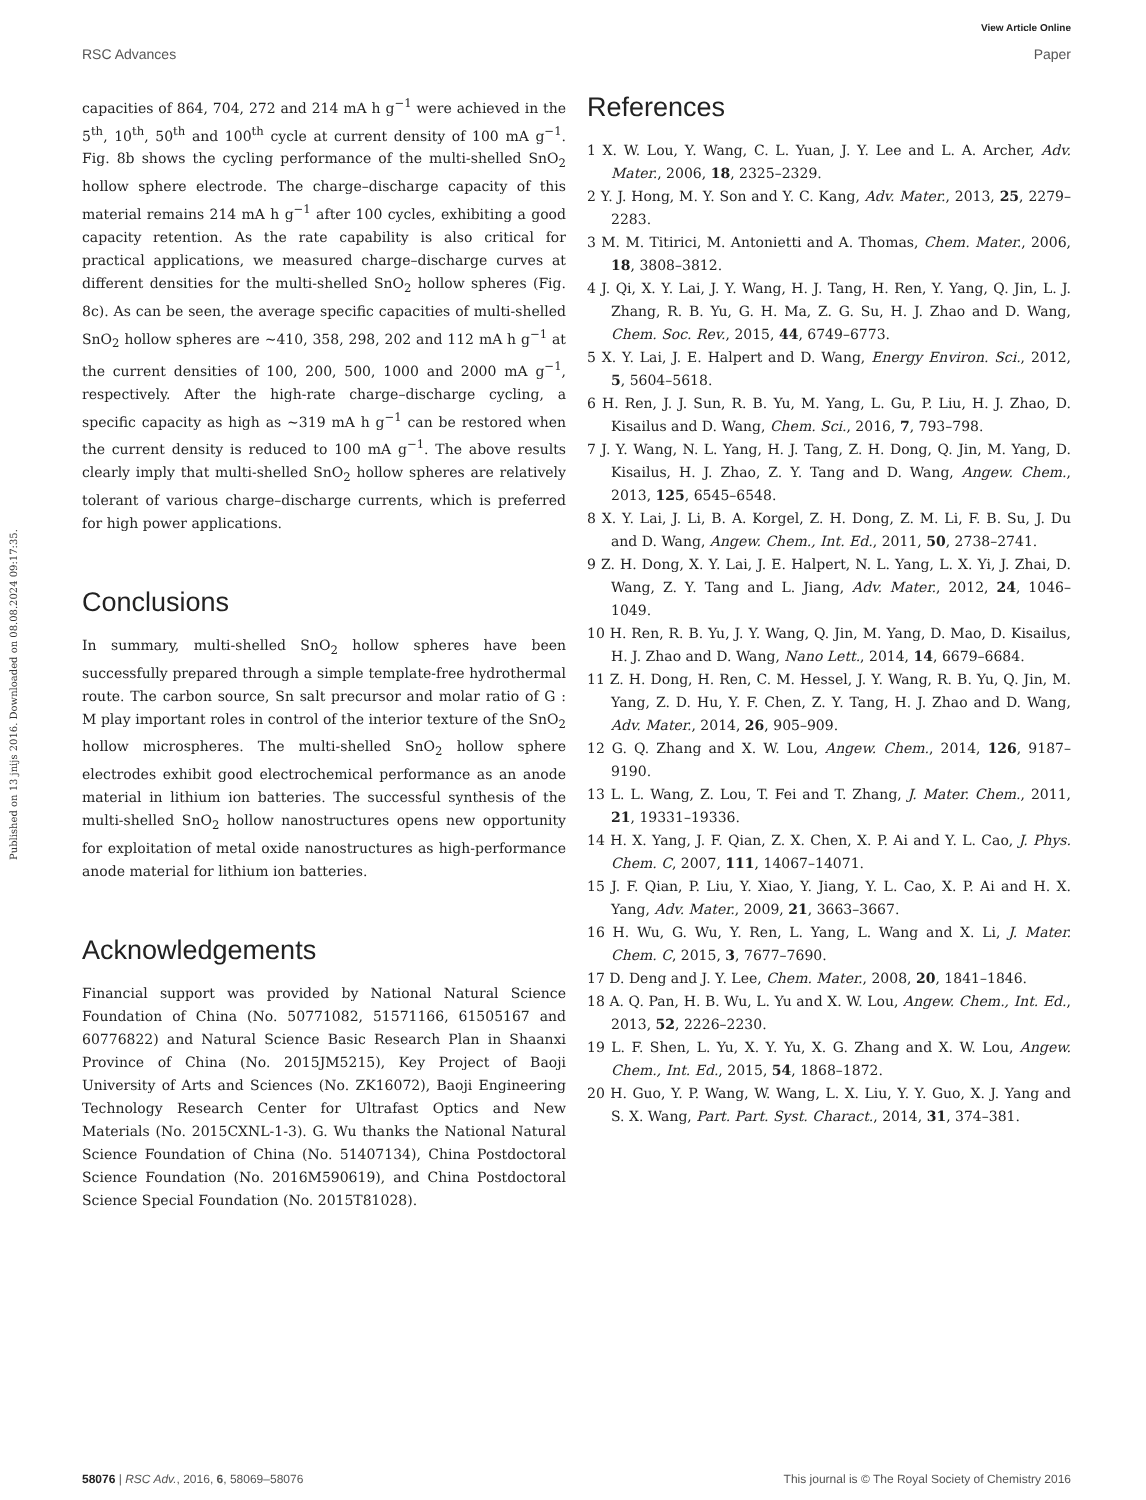View Article Online
RSC Advances Paper
Published on 13 jnijs 2016. Downloaded on 08.08.2024 09:17:35.
capacities of 864, 704, 272 and 214 mA h g<sup>−1</sup> were achieved in the 5<sup>th</sup>, 10<sup>th</sup>, 50<sup>th</sup> and 100<sup>th</sup> cycle at current density of 100 mA g<sup>−1</sup>. Fig. 8b shows the cycling performance of the multi-shelled SnO<sub>2</sub> hollow sphere electrode. The charge–discharge capacity of this material remains 214 mA h g<sup>−1</sup> after 100 cycles, exhibiting a good capacity retention. As the rate capability is also critical for practical applications, we measured charge–discharge curves at different densities for the multi-shelled SnO<sub>2</sub> hollow spheres (Fig. 8c). As can be seen, the average specific capacities of multi-shelled SnO<sub>2</sub> hollow spheres are ∼410, 358, 298, 202 and 112 mA h g<sup>−1</sup> at the current densities of 100, 200, 500, 1000 and 2000 mA g<sup>−1</sup>, respectively. After the high-rate charge–discharge cycling, a specific capacity as high as ∼319 mA h g<sup>−1</sup> can be restored when the current density is reduced to 100 mA g<sup>−1</sup>. The above results clearly imply that multi-shelled SnO<sub>2</sub> hollow spheres are relatively tolerant of various charge–discharge currents, which is preferred for high power applications.
Conclusions
In summary, multi-shelled SnO<sub>2</sub> hollow spheres have been successfully prepared through a simple template-free hydrothermal route. The carbon source, Sn salt precursor and molar ratio of G : M play important roles in control of the interior texture of the SnO<sub>2</sub> hollow microspheres. The multi-shelled SnO<sub>2</sub> hollow sphere electrodes exhibit good electrochemical performance as an anode material in lithium ion batteries. The successful synthesis of the multi-shelled SnO<sub>2</sub> hollow nanostructures opens new opportunity for exploitation of metal oxide nanostructures as high-performance anode material for lithium ion batteries.
Acknowledgements
Financial support was provided by National Natural Science Foundation of China (No. 50771082, 51571166, 61505167 and 60776822) and Natural Science Basic Research Plan in Shaanxi Province of China (No. 2015JM5215), Key Project of Baoji University of Arts and Sciences (No. ZK16072), Baoji Engineering Technology Research Center for Ultrafast Optics and New Materials (No. 2015CXNL-1-3). G. Wu thanks the National Natural Science Foundation of China (No. 51407134), China Postdoctoral Science Foundation (No. 2016M590619), and China Postdoctoral Science Special Foundation (No. 2015T81028).
References
1 X. W. Lou, Y. Wang, C. L. Yuan, J. Y. Lee and L. A. Archer, Adv. Mater., 2006, 18, 2325–2329.
2 Y. J. Hong, M. Y. Son and Y. C. Kang, Adv. Mater., 2013, 25, 2279–2283.
3 M. M. Titirici, M. Antonietti and A. Thomas, Chem. Mater., 2006, 18, 3808–3812.
4 J. Qi, X. Y. Lai, J. Y. Wang, H. J. Tang, H. Ren, Y. Yang, Q. Jin, L. J. Zhang, R. B. Yu, G. H. Ma, Z. G. Su, H. J. Zhao and D. Wang, Chem. Soc. Rev., 2015, 44, 6749–6773.
5 X. Y. Lai, J. E. Halpert and D. Wang, Energy Environ. Sci., 2012, 5, 5604–5618.
6 H. Ren, J. J. Sun, R. B. Yu, M. Yang, L. Gu, P. Liu, H. J. Zhao, D. Kisailus and D. Wang, Chem. Sci., 2016, 7, 793–798.
7 J. Y. Wang, N. L. Yang, H. J. Tang, Z. H. Dong, Q. Jin, M. Yang, D. Kisailus, H. J. Zhao, Z. Y. Tang and D. Wang, Angew. Chem., 2013, 125, 6545–6548.
8 X. Y. Lai, J. Li, B. A. Korgel, Z. H. Dong, Z. M. Li, F. B. Su, J. Du and D. Wang, Angew. Chem., Int. Ed., 2011, 50, 2738–2741.
9 Z. H. Dong, X. Y. Lai, J. E. Halpert, N. L. Yang, L. X. Yi, J. Zhai, D. Wang, Z. Y. Tang and L. Jiang, Adv. Mater., 2012, 24, 1046–1049.
10 H. Ren, R. B. Yu, J. Y. Wang, Q. Jin, M. Yang, D. Mao, D. Kisailus, H. J. Zhao and D. Wang, Nano Lett., 2014, 14, 6679–6684.
11 Z. H. Dong, H. Ren, C. M. Hessel, J. Y. Wang, R. B. Yu, Q. Jin, M. Yang, Z. D. Hu, Y. F. Chen, Z. Y. Tang, H. J. Zhao and D. Wang, Adv. Mater., 2014, 26, 905–909.
12 G. Q. Zhang and X. W. Lou, Angew. Chem., 2014, 126, 9187–9190.
13 L. L. Wang, Z. Lou, T. Fei and T. Zhang, J. Mater. Chem., 2011, 21, 19331–19336.
14 H. X. Yang, J. F. Qian, Z. X. Chen, X. P. Ai and Y. L. Cao, J. Phys. Chem. C, 2007, 111, 14067–14071.
15 J. F. Qian, P. Liu, Y. Xiao, Y. Jiang, Y. L. Cao, X. P. Ai and H. X. Yang, Adv. Mater., 2009, 21, 3663–3667.
16 H. Wu, G. Wu, Y. Ren, L. Yang, L. Wang and X. Li, J. Mater. Chem. C, 2015, 3, 7677–7690.
17 D. Deng and J. Y. Lee, Chem. Mater., 2008, 20, 1841–1846.
18 A. Q. Pan, H. B. Wu, L. Yu and X. W. Lou, Angew. Chem., Int. Ed., 2013, 52, 2226–2230.
19 L. F. Shen, L. Yu, X. Y. Yu, X. G. Zhang and X. W. Lou, Angew. Chem., Int. Ed., 2015, 54, 1868–1872.
20 H. Guo, Y. P. Wang, W. Wang, L. X. Liu, Y. Y. Guo, X. J. Yang and S. X. Wang, Part. Part. Syst. Charact., 2014, 31, 374–381.
58076 | RSC Adv., 2016, 6, 58069–58076 This journal is © The Royal Society of Chemistry 2016